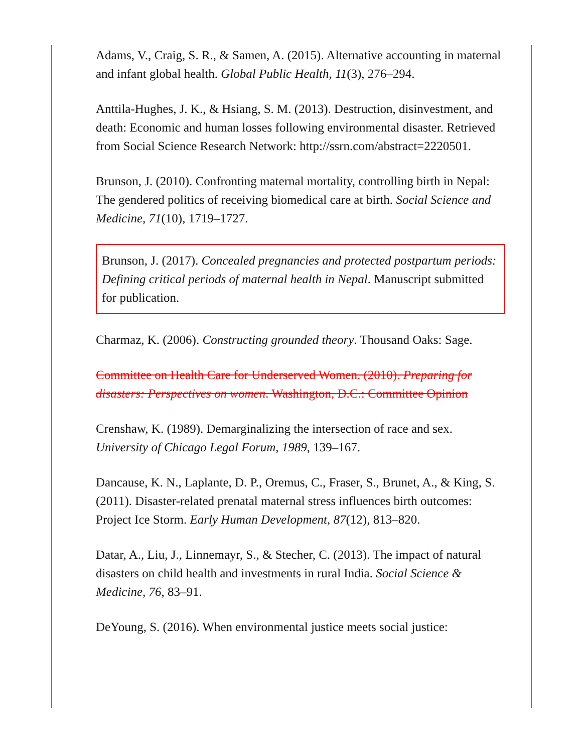Adams, V., Craig, S. R., & Samen, A. (2015). Alternative accounting in maternal and infant global health. Global Public Health, 11(3), 276–294.
Anttila-Hughes, J. K., & Hsiang, S. M. (2013). Destruction, disinvestment, and death: Economic and human losses following environmental disaster. Retrieved from Social Science Research Network: http://ssrn.com/abstract=2220501.
Brunson, J. (2010). Confronting maternal mortality, controlling birth in Nepal: The gendered politics of receiving biomedical care at birth. Social Science and Medicine, 71(10), 1719–1727.
Brunson, J. (2017). Concealed pregnancies and protected postpartum periods: Defining critical periods of maternal health in Nepal. Manuscript submitted for publication.
Charmaz, K. (2006). Constructing grounded theory. Thousand Oaks: Sage.
Committee on Health Care for Underserved Women. (2010). Preparing for disasters: Perspectives on women. Washington, D.C.: Committee Opinion
Crenshaw, K. (1989). Demarginalizing the intersection of race and sex. University of Chicago Legal Forum, 1989, 139–167.
Dancause, K. N., Laplante, D. P., Oremus, C., Fraser, S., Brunet, A., & King, S. (2011). Disaster-related prenatal maternal stress influences birth outcomes: Project Ice Storm. Early Human Development, 87(12), 813–820.
Datar, A., Liu, J., Linnemayr, S., & Stecher, C. (2013). The impact of natural disasters on child health and investments in rural India. Social Science & Medicine, 76, 83–91.
DeYoung, S. (2016). When environmental justice meets social justice: